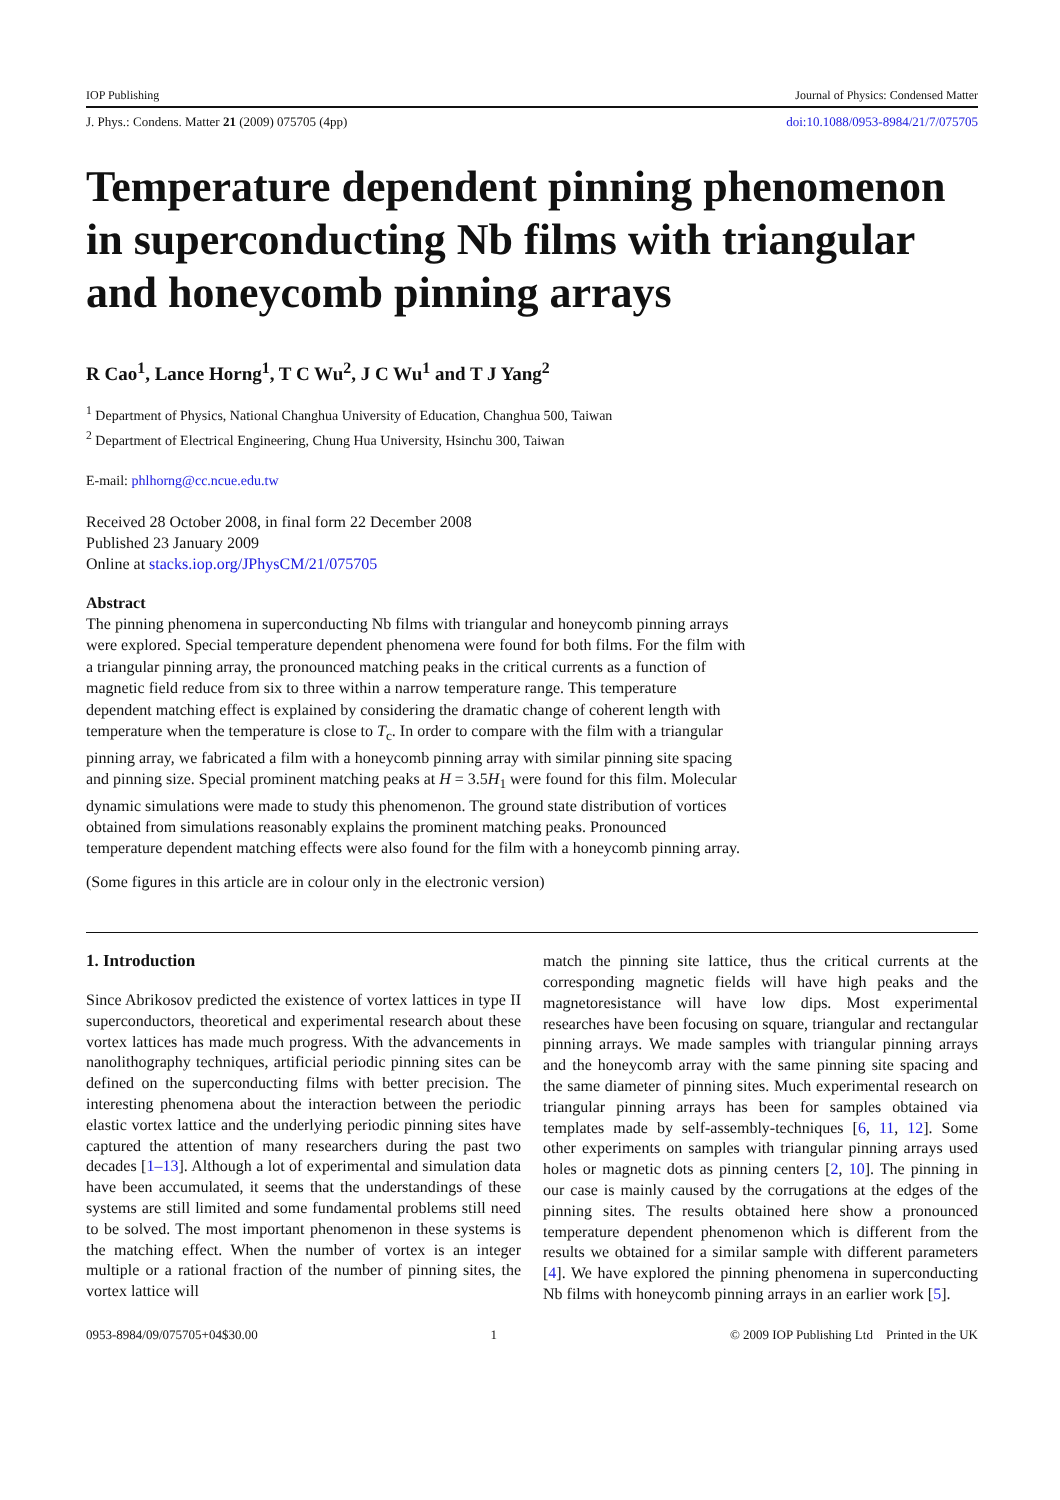IOP Publishing Journal of Physics: Condensed Matter
J. Phys.: Condens. Matter 21 (2009) 075705 (4pp) doi:10.1088/0953-8984/21/7/075705
Temperature dependent pinning phenomenon in superconducting Nb films with triangular and honeycomb pinning arrays
R Cao<sup>1</sup>, Lance Horng<sup>1</sup>, T C Wu<sup>2</sup>, J C Wu<sup>1</sup> and T J Yang<sup>2</sup>
<sup>1</sup> Department of Physics, National Changhua University of Education, Changhua 500, Taiwan
<sup>2</sup> Department of Electrical Engineering, Chung Hua University, Hsinchu 300, Taiwan
E-mail: phlhorng@cc.ncue.edu.tw
Received 28 October 2008, in final form 22 December 2008
Published 23 January 2009
Online at stacks.iop.org/JPhysCM/21/075705
Abstract
The pinning phenomena in superconducting Nb films with triangular and honeycomb pinning arrays were explored. Special temperature dependent phenomena were found for both films. For the film with a triangular pinning array, the pronounced matching peaks in the critical currents as a function of magnetic field reduce from six to three within a narrow temperature range. This temperature dependent matching effect is explained by considering the dramatic change of coherent length with temperature when the temperature is close to T<sub>c</sub>. In order to compare with the film with a triangular pinning array, we fabricated a film with a honeycomb pinning array with similar pinning site spacing and pinning size. Special prominent matching peaks at H = 3.5H<sub>1</sub> were found for this film. Molecular dynamic simulations were made to study this phenomenon. The ground state distribution of vortices obtained from simulations reasonably explains the prominent matching peaks. Pronounced temperature dependent matching effects were also found for the film with a honeycomb pinning array.
(Some figures in this article are in colour only in the electronic version)
1. Introduction
Since Abrikosov predicted the existence of vortex lattices in type II superconductors, theoretical and experimental research about these vortex lattices has made much progress. With the advancements in nanolithography techniques, artificial periodic pinning sites can be defined on the superconducting films with better precision. The interesting phenomena about the interaction between the periodic elastic vortex lattice and the underlying periodic pinning sites have captured the attention of many researchers during the past two decades [1–13]. Although a lot of experimental and simulation data have been accumulated, it seems that the understandings of these systems are still limited and some fundamental problems still need to be solved. The most important phenomenon in these systems is the matching effect. When the number of vortex is an integer multiple or a rational fraction of the number of pinning sites, the vortex lattice will
match the pinning site lattice, thus the critical currents at the corresponding magnetic fields will have high peaks and the magnetoresistance will have low dips. Most experimental researches have been focusing on square, triangular and rectangular pinning arrays. We made samples with triangular pinning arrays and the honeycomb array with the same pinning site spacing and the same diameter of pinning sites. Much experimental research on triangular pinning arrays has been for samples obtained via templates made by self-assembly-techniques [6, 11, 12]. Some other experiments on samples with triangular pinning arrays used holes or magnetic dots as pinning centers [2, 10]. The pinning in our case is mainly caused by the corrugations at the edges of the pinning sites. The results obtained here show a pronounced temperature dependent phenomenon which is different from the results we obtained for a similar sample with different parameters [4]. We have explored the pinning phenomena in superconducting Nb films with honeycomb pinning arrays in an earlier work [5].
0953-8984/09/075705+04$30.00 1 © 2009 IOP Publishing Ltd Printed in the UK